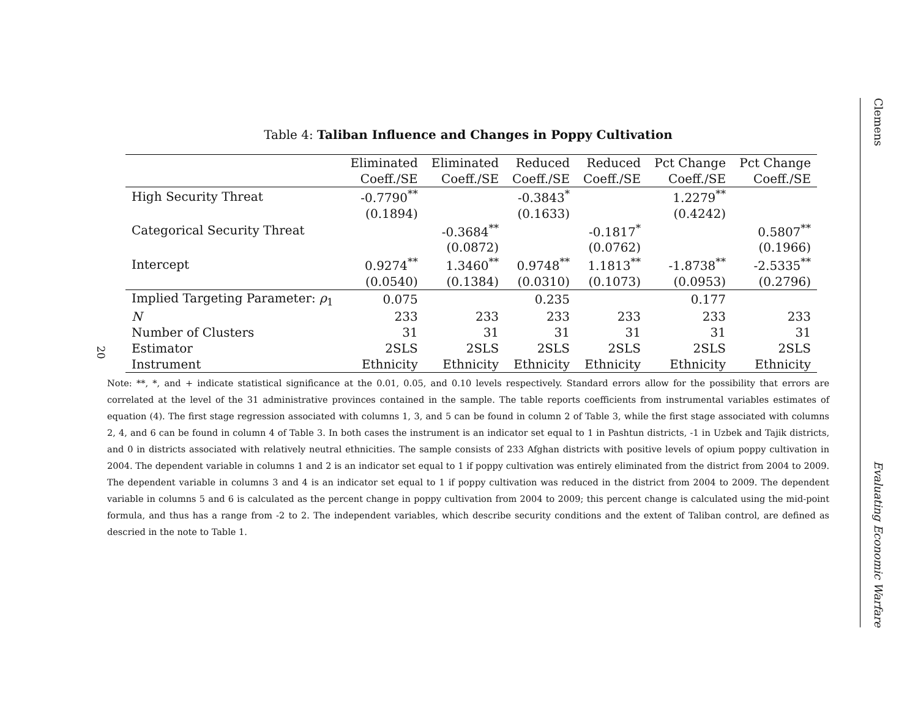20
Table 4: Taliban Influence and Changes in Poppy Cultivation
| | Eliminated | Eliminated | Reduced | Reduced | Pct Change | Pct Change |
| --- | --- | --- | --- | --- | --- | --- |
| | Coeff./SE | Coeff./SE | Coeff./SE | Coeff./SE | Coeff./SE | Coeff./SE |
| High Security Threat | -0.7790<sup>**</sup> | | -0.3843<sup>*</sup> | | 1.2279<sup>**</sup> | |
| | (0.1894) | | (0.1633) | | (0.4242) | |
| Categorical Security Threat | | -0.3684<sup>**</sup> | | -0.1817<sup>*</sup> | | 0.5807<sup>**</sup> |
| | | (0.0872) | | (0.0762) | | (0.1966) |
| Intercept | 0.9274<sup>**</sup> | 1.3460<sup>**</sup> | 0.9748<sup>**</sup> | 1.1813<sup>**</sup> | -1.8738<sup>**</sup> | -2.5335<sup>**</sup> |
| | (0.0540) | (0.1384) | (0.0310) | (0.1073) | (0.0953) | (0.2796) |
| Implied Targeting Parameter: ρ<sub>1</sub> | 0.075 | | 0.235 | | 0.177 | |
| N | 233 | 233 | 233 | 233 | 233 | 233 |
| Number of Clusters | 31 | 31 | 31 | 31 | 31 | 31 |
| Estimator | 2SLS | 2SLS | 2SLS | 2SLS | 2SLS | 2SLS |
| Instrument | Ethnicity | Ethnicity | Ethnicity | Ethnicity | Ethnicity | Ethnicity |
Note: **, *, and + indicate statistical significance at the 0.01, 0.05, and 0.10 levels respectively. Standard errors allow for the possibility that errors are correlated at the level of the 31 administrative provinces contained in the sample. The table reports coefficients from instrumental variables estimates of equation (4). The first stage regression associated with columns 1, 3, and 5 can be found in column 2 of Table 3, while the first stage associated with columns 2, 4, and 6 can be found in column 4 of Table 3. In both cases the instrument is an indicator set equal to 1 in Pashtun districts, -1 in Uzbek and Tajik districts, and 0 in districts associated with relatively neutral ethnicities. The sample consists of 233 Afghan districts with positive levels of opium poppy cultivation in 2004. The dependent variable in columns 1 and 2 is an indicator set equal to 1 if poppy cultivation was entirely eliminated from the district from 2004 to 2009. The dependent variable in columns 3 and 4 is an indicator set equal to 1 if poppy cultivation was reduced in the district from 2004 to 2009. The dependent variable in columns 5 and 6 is calculated as the percent change in poppy cultivation from 2004 to 2009; this percent change is calculated using the mid-point formula, and thus has a range from -2 to 2. The independent variables, which describe security conditions and the extent of Taliban control, are defined as descried in the note to Table 1.
Clemens Evaluating Economic Warfare